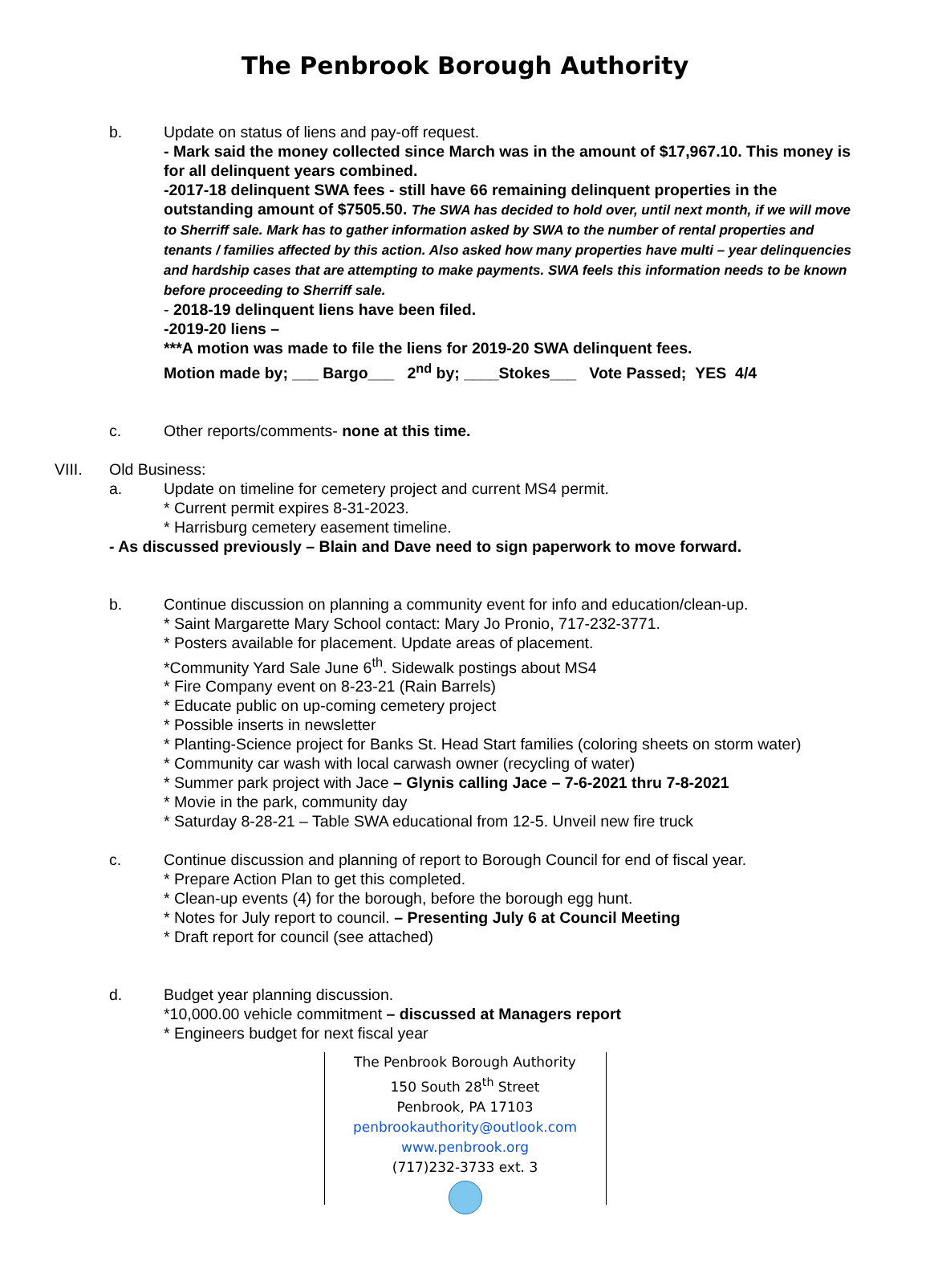The Penbrook Borough Authority
b. Update on status of liens and pay-off request.
- Mark said the money collected since March was in the amount of $17,967.10. This money is for all delinquent years combined.
-2017-18 delinquent SWA fees - still have 66 remaining delinquent properties in the outstanding amount of $7505.50. The SWA has decided to hold over, until next month, if we will move to Sherriff sale. Mark has to gather information asked by SWA to the number of rental properties and tenants / families affected by this action. Also asked how many properties have multi – year delinquencies and hardship cases that are attempting to make payments. SWA feels this information needs to be known before proceeding to Sherriff sale.
- 2018-19 delinquent liens have been filed.
-2019-20 liens –
***A motion was made to file the liens for 2019-20 SWA delinquent fees.
Motion made by; ___ Bargo___ 2<sup>nd</sup> by; ____Stokes___ Vote Passed; YES 4/4
c. Other reports/comments- none at this time.
VIII. Old Business:
a. Update on timeline for cemetery project and current MS4 permit.
* Current permit expires 8-31-2023.
* Harrisburg cemetery easement timeline.
- As discussed previously – Blain and Dave need to sign paperwork to move forward.
b. Continue discussion on planning a community event for info and education/clean-up.
* Saint Margarette Mary School contact: Mary Jo Pronio, 717-232-3771.
* Posters available for placement. Update areas of placement.
*Community Yard Sale June 6<sup>th</sup>. Sidewalk postings about MS4
* Fire Company event on 8-23-21 (Rain Barrels)
* Educate public on up-coming cemetery project
* Possible inserts in newsletter
* Planting-Science project for Banks St. Head Start families (coloring sheets on storm water)
* Community car wash with local carwash owner (recycling of water)
* Summer park project with Jace – Glynis calling Jace – 7-6-2021 thru 7-8-2021
* Movie in the park, community day
* Saturday 8-28-21 – Table SWA educational from 12-5. Unveil new fire truck
c. Continue discussion and planning of report to Borough Council for end of fiscal year.
* Prepare Action Plan to get this completed.
* Clean-up events (4) for the borough, before the borough egg hunt.
* Notes for July report to council. – Presenting July 6 at Council Meeting
* Draft report for council (see attached)
d. Budget year planning discussion.
*10,000.00 vehicle commitment – discussed at Managers report
* Engineers budget for next fiscal year
The Penbrook Borough Authority
150 South 28<sup>th</sup> Street
Penbrook, PA 17103
penbrookauthority@outlook.com
www.penbrook.org
(717)232-3733 ext. 3